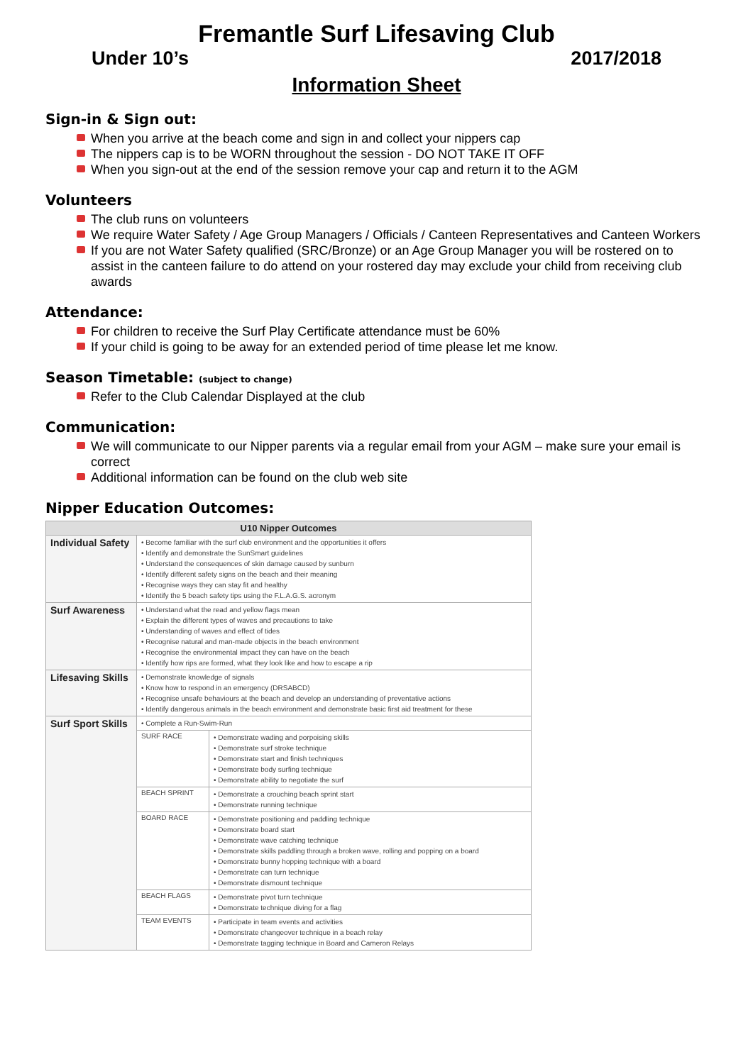Fremantle Surf Lifesaving Club
Under 10’s 2017/2018
Information Sheet
Sign-in & Sign out:
When you arrive at the beach come and sign in and collect your nippers cap
The nippers cap is to be WORN throughout the session - DO NOT TAKE IT OFF
When you sign-out at the end of the session remove your cap and return it to the AGM
Volunteers
The club runs on volunteers
We require Water Safety / Age Group Managers / Officials / Canteen Representatives and Canteen Workers
If you are not Water Safety qualified (SRC/Bronze) or an Age Group Manager you will be rostered on to assist in the canteen failure to do attend on your rostered day may exclude your child from receiving club awards
Attendance:
For children to receive the Surf Play Certificate attendance must be 60%
If your child is going to be away for an extended period of time please let me know.
Season Timetable: (subject to change)
Refer to the Club Calendar Displayed at the club
Communication:
We will communicate to our Nipper parents via a regular email from your AGM – make sure your email is correct
Additional information can be found on the club web site
Nipper Education Outcomes:
| U10 Nipper Outcomes | | |
| --- | --- | --- |
| Individual Safety | • Become familiar with the surf club environment and the opportunities it offers • Identify and demonstrate the SunSmart guidelines • Understand the consequences of skin damage caused by sunburn • Identify different safety signs on the beach and their meaning • Recognise ways they can stay fit and healthy • Identify the 5 beach safety tips using the F.L.A.G.S. acronym | |
| Surf Awareness | • Understand what the read and yellow flags mean • Explain the different types of waves and precautions to take • Understanding of waves and effect of tides • Recognise natural and man-made objects in the beach environment • Recognise the environmental impact they can have on the beach • Identify how rips are formed, what they look like and how to escape a rip | |
| Lifesaving Skills | • Demonstrate knowledge of signals • Know how to respond in an emergency (DRSABCD) • Recognise unsafe behaviours at the beach and develop an understanding of preventative actions • Identify dangerous animals in the beach environment and demonstrate basic first aid treatment for these | |
| Surf Sport Skills | • Complete a Run-Swim-Run | |
| | SURF RACE | • Demonstrate wading and porpoising skills • Demonstrate surf stroke technique • Demonstrate start and finish techniques • Demonstrate body surfing technique • Demonstrate ability to negotiate the surf |
| | BEACH SPRINT | • Demonstrate a crouching beach sprint start • Demonstrate running technique |
| | BOARD RACE | • Demonstrate positioning and paddling technique • Demonstrate board start • Demonstrate wave catching technique • Demonstrate skills paddling through a broken wave, rolling and popping on a board • Demonstrate bunny hopping technique with a board • Demonstrate can turn technique • Demonstrate dismount technique |
| | BEACH FLAGS | • Demonstrate pivot turn technique • Demonstrate technique diving for a flag |
| | TEAM EVENTS | • Participate in team events and activities • Demonstrate changeover technique in a beach relay • Demonstrate tagging technique in Board and Cameron Relays |